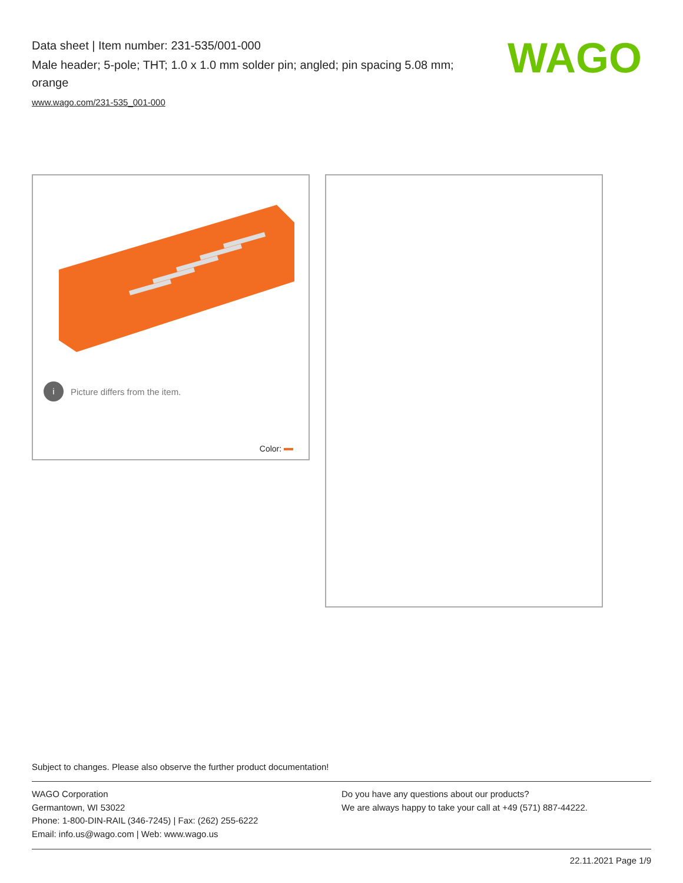Data sheet | Item number: 231-535/001-000
Male header; 5-pole; THT; 1.0 x 1.0 mm solder pin; angled; pin spacing 5.08 mm; orange
www.wago.com/231-535_001-000
WAGO
i Picture differs from the item.
Color:
Subject to changes. Please also observe the further product documentation!
WAGO Corporation
Germantown, WI 53022
Phone: 1-800-DIN-RAIL (346-7245) | Fax: (262) 255-6222
Email: info.us@wago.com | Web: www.wago.us
Do you have any questions about our products?
We are always happy to take your call at +49 (571) 887-44222.
22.11.2021 Page 1/9